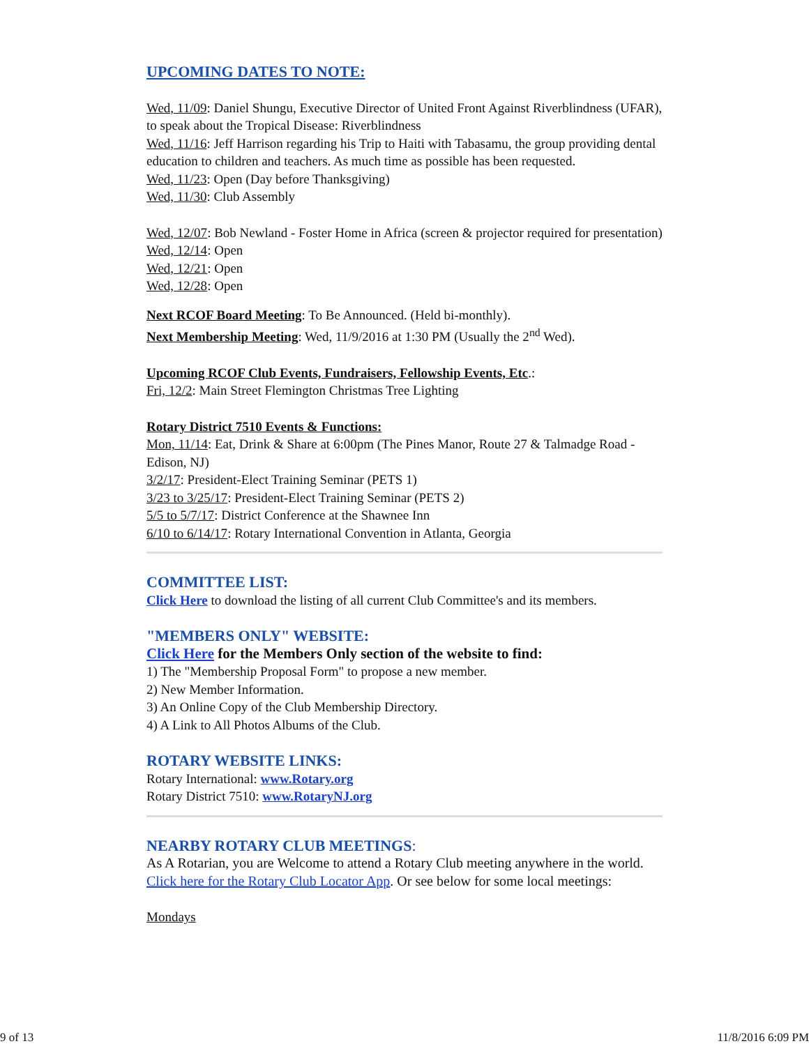UPCOMING DATES TO NOTE:
Wed, 11/09: Daniel Shungu, Executive Director of United Front Against Riverblindness (UFAR), to speak about the Tropical Disease: Riverblindness
Wed, 11/16: Jeff Harrison regarding his Trip to Haiti with Tabasamu, the group providing dental education to children and teachers. As much time as possible has been requested.
Wed, 11/23: Open (Day before Thanksgiving)
Wed, 11/30: Club Assembly
Wed, 12/07: Bob Newland - Foster Home in Africa (screen & projector required for presentation)
Wed, 12/14: Open
Wed, 12/21: Open
Wed, 12/28: Open
Next RCOF Board Meeting: To Be Announced. (Held bi-monthly).
Next Membership Meeting: Wed, 11/9/2016 at 1:30 PM (Usually the 2<sup>nd</sup> Wed).
Upcoming RCOF Club Events, Fundraisers, Fellowship Events, Etc.:
Fri, 12/2: Main Street Flemington Christmas Tree Lighting
Rotary District 7510 Events & Functions:
Mon, 11/14: Eat, Drink & Share at 6:00pm (The Pines Manor, Route 27 & Talmadge Road - Edison, NJ)
3/2/17: President-Elect Training Seminar (PETS 1)
3/23 to 3/25/17: President-Elect Training Seminar (PETS 2)
5/5 to 5/7/17: District Conference at the Shawnee Inn
6/10 to 6/14/17: Rotary International Convention in Atlanta, Georgia
COMMITTEE LIST:
Click Here to download the listing of all current Club Committee's and its members.
"MEMBERS ONLY" WEBSITE:
Click Here for the Members Only section of the website to find:
1) The "Membership Proposal Form" to propose a new member.
2) New Member Information.
3) An Online Copy of the Club Membership Directory.
4) A Link to All Photos Albums of the Club.
ROTARY WEBSITE LINKS:
Rotary International: www.Rotary.org
Rotary District 7510: www.RotaryNJ.org
NEARBY ROTARY CLUB MEETINGS:
As A Rotarian, you are Welcome to attend a Rotary Club meeting anywhere in the world. Click here for the Rotary Club Locator App. Or see below for some local meetings:
Mondays
9 of 13 11/8/2016 6:09 PM